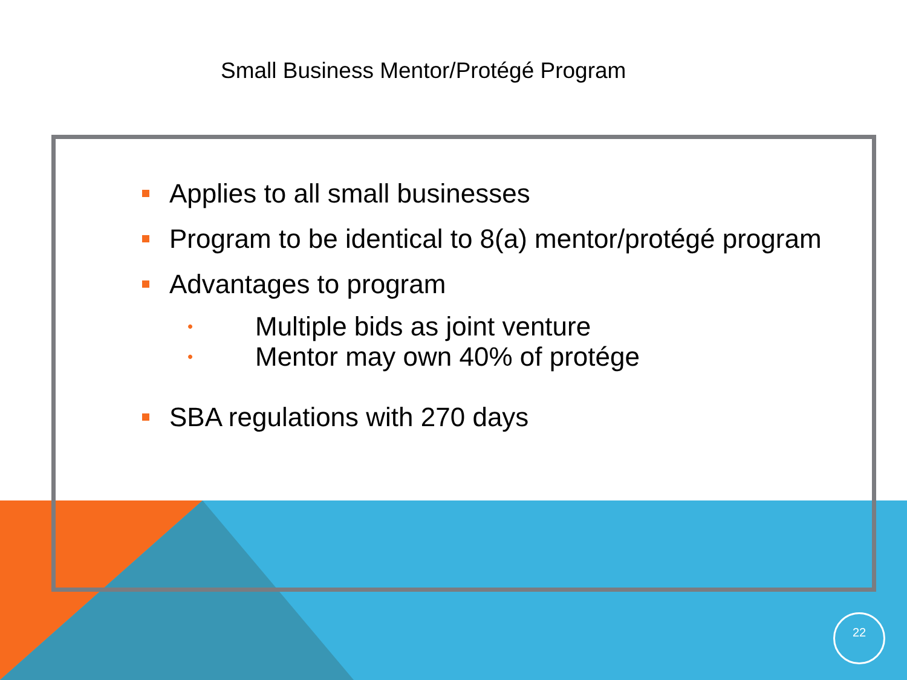Small Business Mentor/Protégé Program
Applies to all small businesses
Program to be identical to 8(a) mentor/protégé program
Advantages to program
• Multiple bids as joint venture
• Mentor may own 40% of protége
SBA regulations with 270 days
22